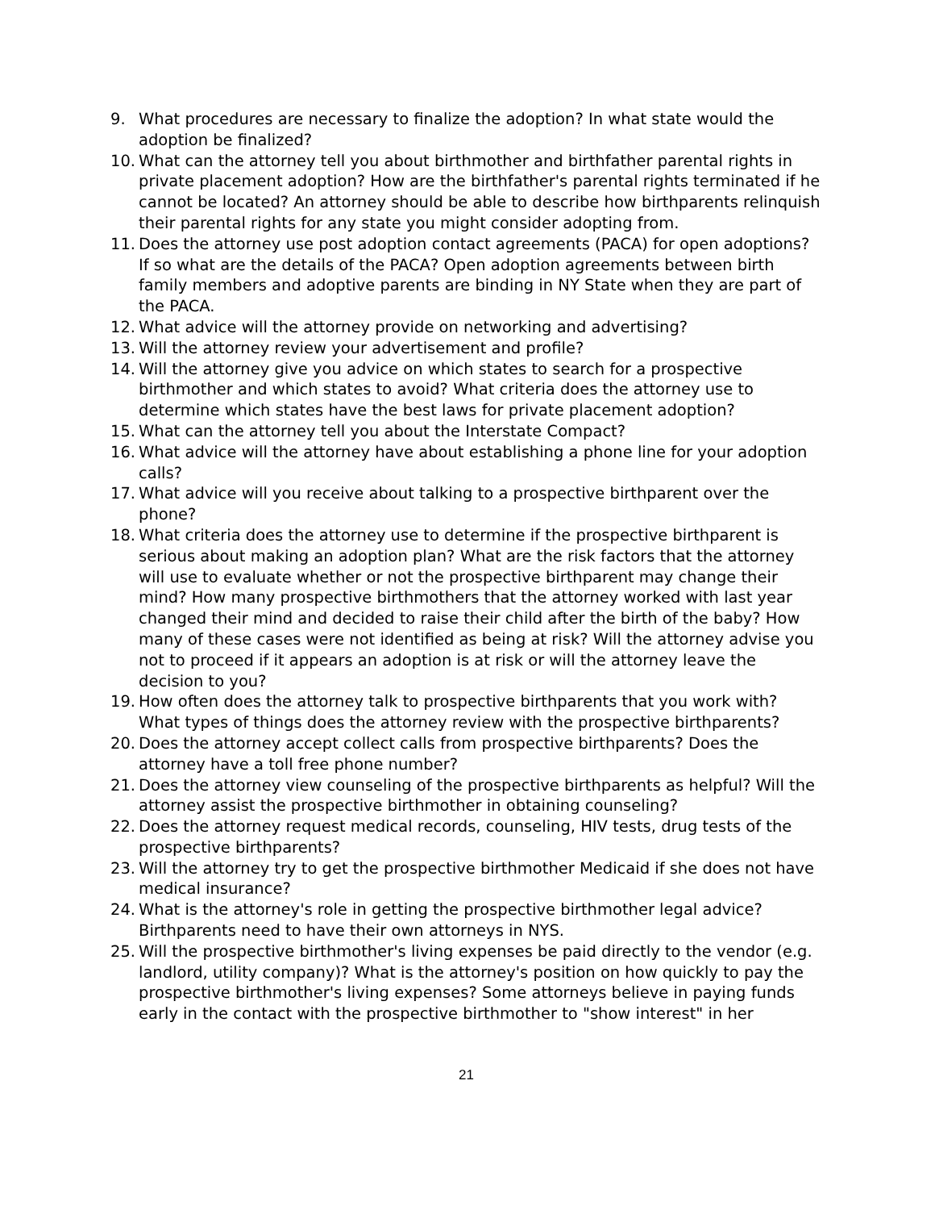9. What procedures are necessary to finalize the adoption? In what state would the adoption be finalized?
10.
What can the attorney tell you about birthmother and birthfather parental rights in private placement adoption? How are the birthfather's parental rights terminated if he cannot be located? An attorney should be able to describe how birthparents relinquish their parental rights for any state you might consider adopting from.
11.
Does the attorney use post adoption contact agreements (PACA) for open adoptions? If so what are the details of the PACA? Open adoption agreements between birth family members and adoptive parents are binding in NY State when they are part of the PACA.
12.
What advice will the attorney provide on networking and advertising?
13.
Will the attorney review your advertisement and profile?
14.
Will the attorney give you advice on which states to search for a prospective birthmother and which states to avoid? What criteria does the attorney use to determine which states have the best laws for private placement adoption?
15.
What can the attorney tell you about the Interstate Compact?
16.
What advice will the attorney have about establishing a phone line for your adoption calls?
17.
What advice will you receive about talking to a prospective birthparent over the phone?
18.
What criteria does the attorney use to determine if the prospective birthparent is serious about making an adoption plan? What are the risk factors that the attorney will use to evaluate whether or not the prospective birthparent may change their mind? How many prospective birthmothers that the attorney worked with last year changed their mind and decided to raise their child after the birth of the baby? How many of these cases were not identified as being at risk? Will the attorney advise you not to proceed if it appears an adoption is at risk or will the attorney leave the decision to you?
19.
How often does the attorney talk to prospective birthparents that you work with? What types of things does the attorney review with the prospective birthparents?
20.
Does the attorney accept collect calls from prospective birthparents? Does the attorney have a toll free phone number?
21.
Does the attorney view counseling of the prospective birthparents as helpful? Will the attorney assist the prospective birthmother in obtaining counseling?
22.
Does the attorney request medical records, counseling, HIV tests, drug tests of the prospective birthparents?
23.
Will the attorney try to get the prospective birthmother Medicaid if she does not have medical insurance?
24.
What is the attorney's role in getting the prospective birthmother legal advice? Birthparents need to have their own attorneys in NYS.
25.
Will the prospective birthmother's living expenses be paid directly to the vendor (e.g. landlord, utility company)? What is the attorney's position on how quickly to pay the prospective birthmother's living expenses? Some attorneys believe in paying funds early in the contact with the prospective birthmother to "show interest" in her
21